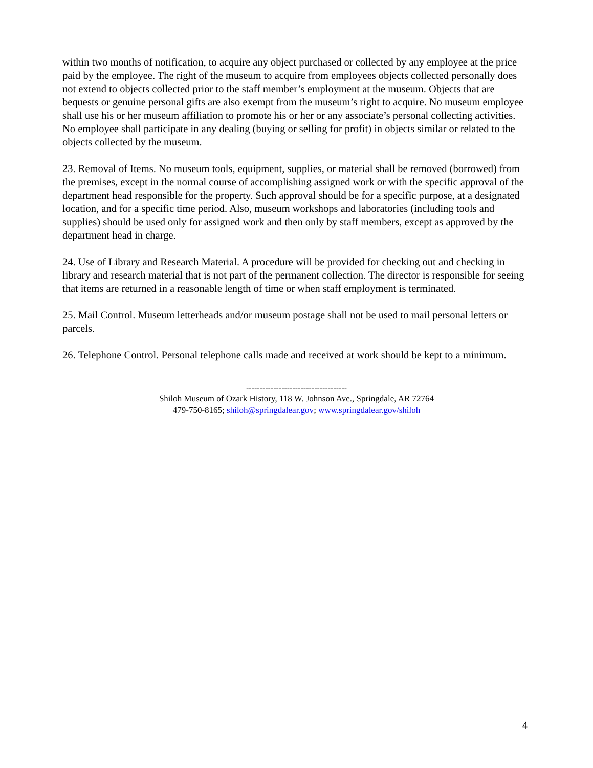within two months of notification, to acquire any object purchased or collected by any employee at the price paid by the employee. The right of the museum to acquire from employees objects collected personally does not extend to objects collected prior to the staff member’s employment at the museum. Objects that are bequests or genuine personal gifts are also exempt from the museum’s right to acquire. No museum employee shall use his or her museum affiliation to promote his or her or any associate’s personal collecting activities. No employee shall participate in any dealing (buying or selling for profit) in objects similar or related to the objects collected by the museum.
23. Removal of Items. No museum tools, equipment, supplies, or material shall be removed (borrowed) from the premises, except in the normal course of accomplishing assigned work or with the specific approval of the department head responsible for the property. Such approval should be for a specific purpose, at a designated location, and for a specific time period. Also, museum workshops and laboratories (including tools and supplies) should be used only for assigned work and then only by staff members, except as approved by the department head in charge.
24. Use of Library and Research Material. A procedure will be provided for checking out and checking in library and research material that is not part of the permanent collection. The director is responsible for seeing that items are returned in a reasonable length of time or when staff employment is terminated.
25. Mail Control. Museum letterheads and/or museum postage shall not be used to mail personal letters or parcels.
26. Telephone Control. Personal telephone calls made and received at work should be kept to a minimum.
-------------------------------------
Shiloh Museum of Ozark History, 118 W. Johnson Ave., Springdale, AR 72764
479-750-8165; shiloh@springdalear.gov; www.springdalear.gov/shiloh
4